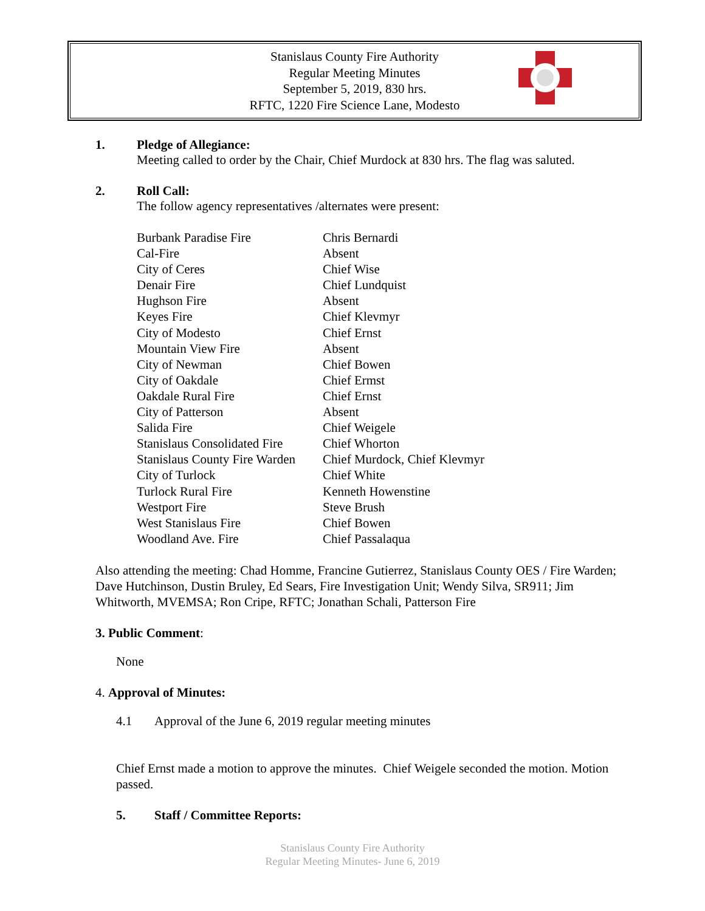Stanislaus County Fire Authority
Regular Meeting Minutes
September 5, 2019, 830 hrs.
RFTC, 1220 Fire Science Lane, Modesto
1. Pledge of Allegiance:
Meeting called to order by the Chair, Chief Murdock at 830 hrs. The flag was saluted.
2. Roll Call:
The follow agency representatives /alternates were present:
| Burbank Paradise Fire | Chris Bernardi |
| Cal-Fire | Absent |
| City of Ceres | Chief Wise |
| Denair Fire | Chief Lundquist |
| Hughson Fire | Absent |
| Keyes Fire | Chief Klevmyr |
| City of Modesto | Chief Ernst |
| Mountain View Fire | Absent |
| City of Newman | Chief Bowen |
| City of Oakdale | Chief Ermst |
| Oakdale Rural Fire | Chief Ernst |
| City of Patterson | Absent |
| Salida Fire | Chief Weigele |
| Stanislaus Consolidated Fire | Chief Whorton |
| Stanislaus County Fire Warden | Chief Murdock, Chief Klevmyr |
| City of Turlock | Chief White |
| Turlock Rural Fire | Kenneth Howenstine |
| Westport Fire | Steve Brush |
| West Stanislaus Fire | Chief Bowen |
| Woodland Ave. Fire | Chief Passalaqua |
Also attending the meeting: Chad Homme, Francine Gutierrez, Stanislaus County OES / Fire Warden; Dave Hutchinson, Dustin Bruley, Ed Sears, Fire Investigation Unit; Wendy Silva, SR911; Jim Whitworth, MVEMSA; Ron Cripe, RFTC; Jonathan Schali, Patterson Fire
3. Public Comment:
None
4. Approval of Minutes:
4.1 Approval of the June 6, 2019 regular meeting minutes
Chief Ernst made a motion to approve the minutes. Chief Weigele seconded the motion. Motion passed.
5. Staff / Committee Reports:
Stanislaus County Fire Authority
Regular Meeting Minutes- June 6, 2019